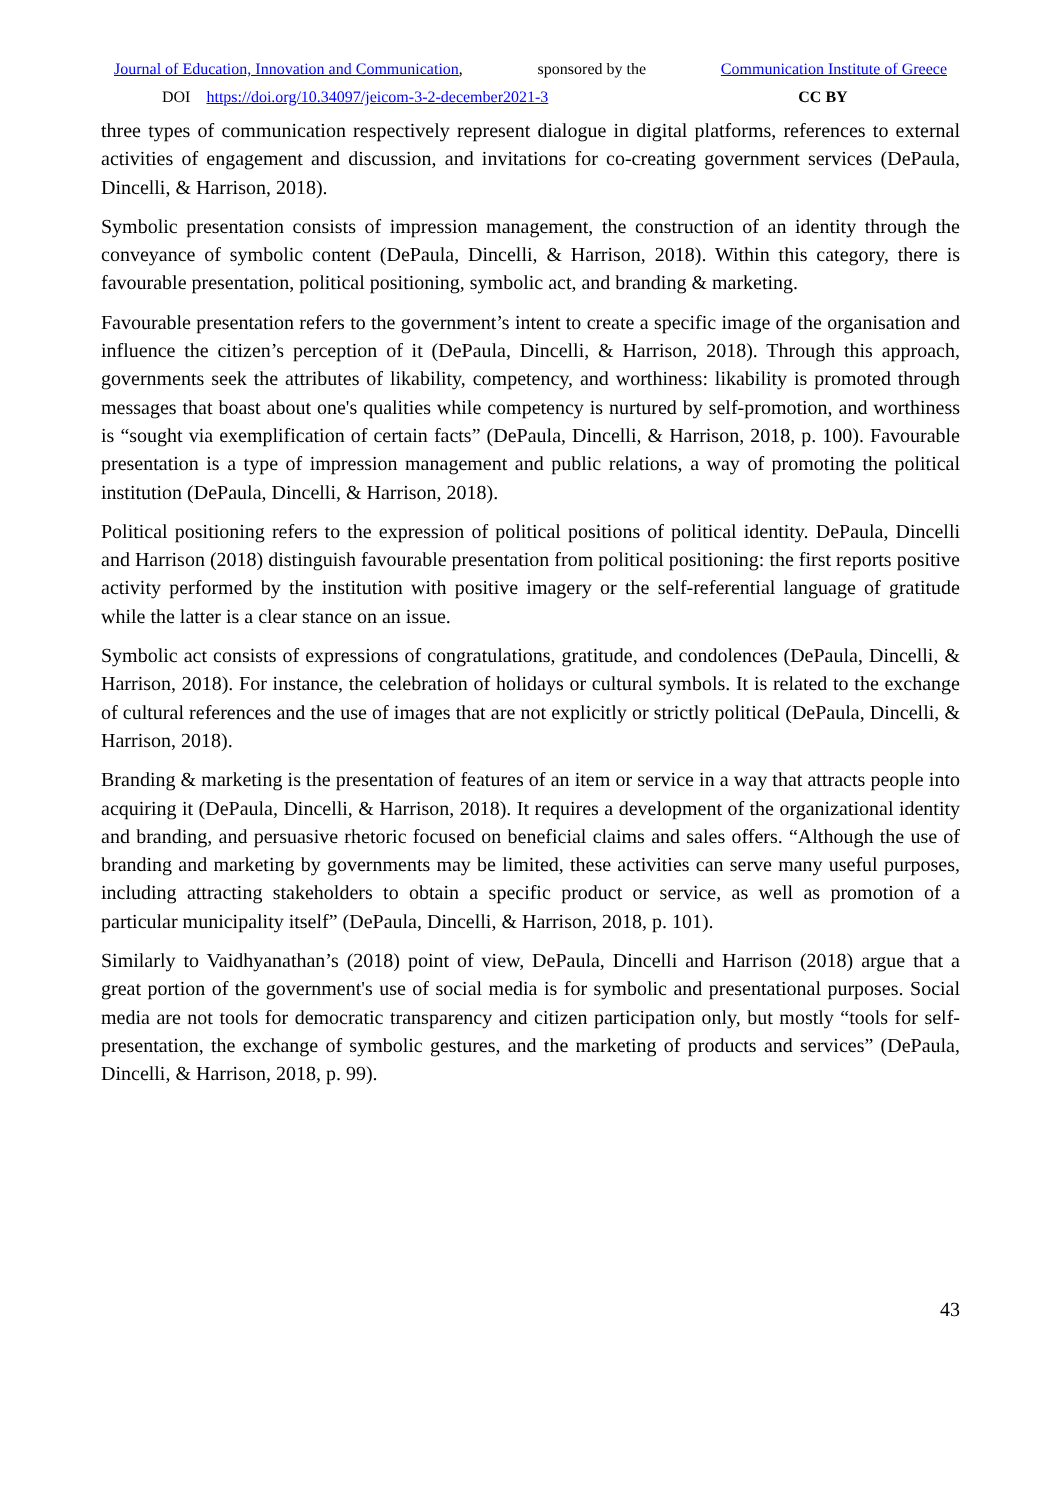Journal of Education, Innovation and Communication, sponsored by the Communication Institute of Greece
DOI https://doi.org/10.34097/jeicom-3-2-december2021-3 CC BY
three types of communication respectively represent dialogue in digital platforms, references to external activities of engagement and discussion, and invitations for co-creating government services (DePaula, Dincelli, & Harrison, 2018).
Symbolic presentation consists of impression management, the construction of an identity through the conveyance of symbolic content (DePaula, Dincelli, & Harrison, 2018). Within this category, there is favourable presentation, political positioning, symbolic act, and branding & marketing.
Favourable presentation refers to the government’s intent to create a specific image of the organisation and influence the citizen’s perception of it (DePaula, Dincelli, & Harrison, 2018). Through this approach, governments seek the attributes of likability, competency, and worthiness: likability is promoted through messages that boast about one's qualities while competency is nurtured by self-promotion, and worthiness is “sought via exemplification of certain facts” (DePaula, Dincelli, & Harrison, 2018, p. 100). Favourable presentation is a type of impression management and public relations, a way of promoting the political institution (DePaula, Dincelli, & Harrison, 2018).
Political positioning refers to the expression of political positions of political identity. DePaula, Dincelli and Harrison (2018) distinguish favourable presentation from political positioning: the first reports positive activity performed by the institution with positive imagery or the self-referential language of gratitude while the latter is a clear stance on an issue.
Symbolic act consists of expressions of congratulations, gratitude, and condolences (DePaula, Dincelli, & Harrison, 2018). For instance, the celebration of holidays or cultural symbols. It is related to the exchange of cultural references and the use of images that are not explicitly or strictly political (DePaula, Dincelli, & Harrison, 2018).
Branding & marketing is the presentation of features of an item or service in a way that attracts people into acquiring it (DePaula, Dincelli, & Harrison, 2018). It requires a development of the organizational identity and branding, and persuasive rhetoric focused on beneficial claims and sales offers. “Although the use of branding and marketing by governments may be limited, these activities can serve many useful purposes, including attracting stakeholders to obtain a specific product or service, as well as promotion of a particular municipality itself” (DePaula, Dincelli, & Harrison, 2018, p. 101).
Similarly to Vaidhyanathan’s (2018) point of view, DePaula, Dincelli and Harrison (2018) argue that a great portion of the government's use of social media is for symbolic and presentational purposes. Social media are not tools for democratic transparency and citizen participation only, but mostly “tools for self-presentation, the exchange of symbolic gestures, and the marketing of products and services” (DePaula, Dincelli, & Harrison, 2018, p. 99).
43